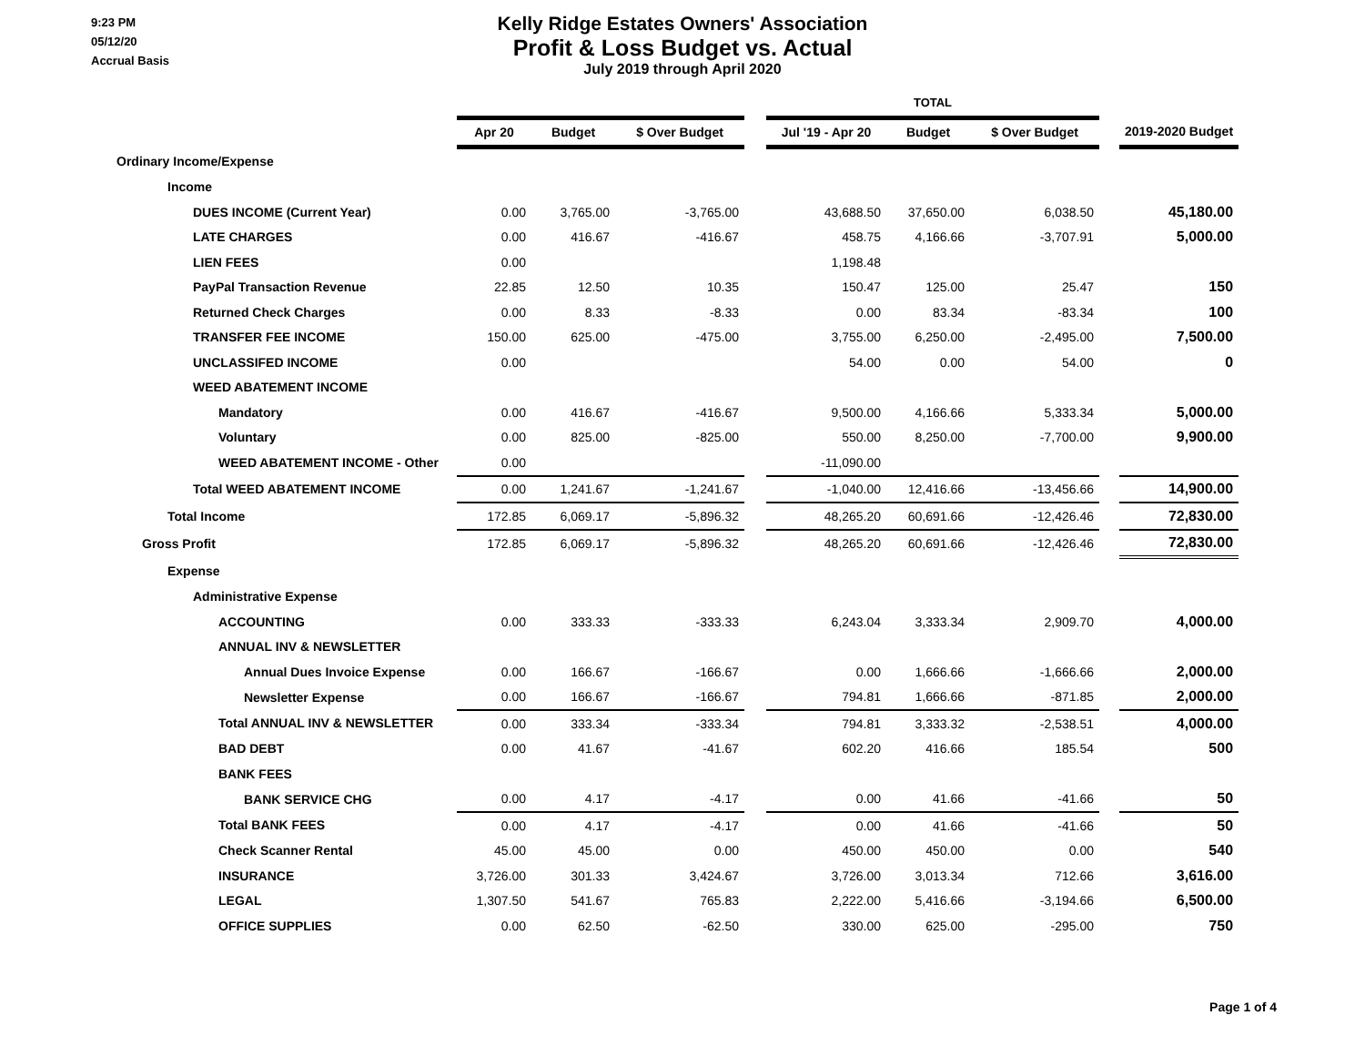9:23 PM
05/12/20
Accrual Basis
Kelly Ridge Estates Owners' Association
Profit & Loss Budget vs. Actual
July 2019 through April 2020
| | | | | | TOTAL | | | | |
| | Apr 20 | Budget | $ Over Budget | | Jul '19 - Apr 20 | Budget | $ Over Budget | | 2019-2020 Budget |
| Ordinary Income/Expense | | | | | | | | | |
| Income | | | | | | | | | |
| DUES INCOME (Current Year) | 0.00 | 3,765.00 | -3,765.00 | | 43,688.50 | 37,650.00 | 6,038.50 | | 45,180.00 |
| LATE CHARGES | 0.00 | 416.67 | -416.67 | | 458.75 | 4,166.66 | -3,707.91 | | 5,000.00 |
| LIEN FEES | 0.00 | | | | 1,198.48 | | | | |
| PayPal Transaction Revenue | 22.85 | 12.50 | 10.35 | | 150.47 | 125.00 | 25.47 | | 150 |
| Returned Check Charges | 0.00 | 8.33 | -8.33 | | 0.00 | 83.34 | -83.34 | | 100 |
| TRANSFER FEE INCOME | 150.00 | 625.00 | -475.00 | | 3,755.00 | 6,250.00 | -2,495.00 | | 7,500.00 |
| UNCLASSIFED INCOME | 0.00 | | | | 54.00 | 0.00 | 54.00 | | 0 |
| WEED ABATEMENT INCOME | | | | | | | | | |
| Mandatory | 0.00 | 416.67 | -416.67 | | 9,500.00 | 4,166.66 | 5,333.34 | | 5,000.00 |
| Voluntary | 0.00 | 825.00 | -825.00 | | 550.00 | 8,250.00 | -7,700.00 | | 9,900.00 |
| WEED ABATEMENT INCOME - Other | 0.00 | | | | -11,090.00 | | | | |
| Total WEED ABATEMENT INCOME | 0.00 | 1,241.67 | -1,241.67 | | -1,040.00 | 12,416.66 | -13,456.66 | | 14,900.00 |
| Total Income | 172.85 | 6,069.17 | -5,896.32 | | 48,265.20 | 60,691.66 | -12,426.46 | | 72,830.00 |
| Gross Profit | 172.85 | 6,069.17 | -5,896.32 | | 48,265.20 | 60,691.66 | -12,426.46 | | 72,830.00 |
| Expense | | | | | | | | | |
| Administrative Expense | | | | | | | | | |
| ACCOUNTING | 0.00 | 333.33 | -333.33 | | 6,243.04 | 3,333.34 | 2,909.70 | | 4,000.00 |
| ANNUAL INV & NEWSLETTER | | | | | | | | | |
| Annual Dues Invoice Expense | 0.00 | 166.67 | -166.67 | | 0.00 | 1,666.66 | -1,666.66 | | 2,000.00 |
| Newsletter Expense | 0.00 | 166.67 | -166.67 | | 794.81 | 1,666.66 | -871.85 | | 2,000.00 |
| Total ANNUAL INV & NEWSLETTER | 0.00 | 333.34 | -333.34 | | 794.81 | 3,333.32 | -2,538.51 | | 4,000.00 |
| BAD DEBT | 0.00 | 41.67 | -41.67 | | 602.20 | 416.66 | 185.54 | | 500 |
| BANK FEES | | | | | | | | | |
| BANK SERVICE CHG | 0.00 | 4.17 | -4.17 | | 0.00 | 41.66 | -41.66 | | 50 |
| Total BANK FEES | 0.00 | 4.17 | -4.17 | | 0.00 | 41.66 | -41.66 | | 50 |
| Check Scanner Rental | 45.00 | 45.00 | 0.00 | | 450.00 | 450.00 | 0.00 | | 540 |
| INSURANCE | 3,726.00 | 301.33 | 3,424.67 | | 3,726.00 | 3,013.34 | 712.66 | | 3,616.00 |
| LEGAL | 1,307.50 | 541.67 | 765.83 | | 2,222.00 | 5,416.66 | -3,194.66 | | 6,500.00 |
| OFFICE SUPPLIES | 0.00 | 62.50 | -62.50 | | 330.00 | 625.00 | -295.00 | | 750 |
Page 1 of 4